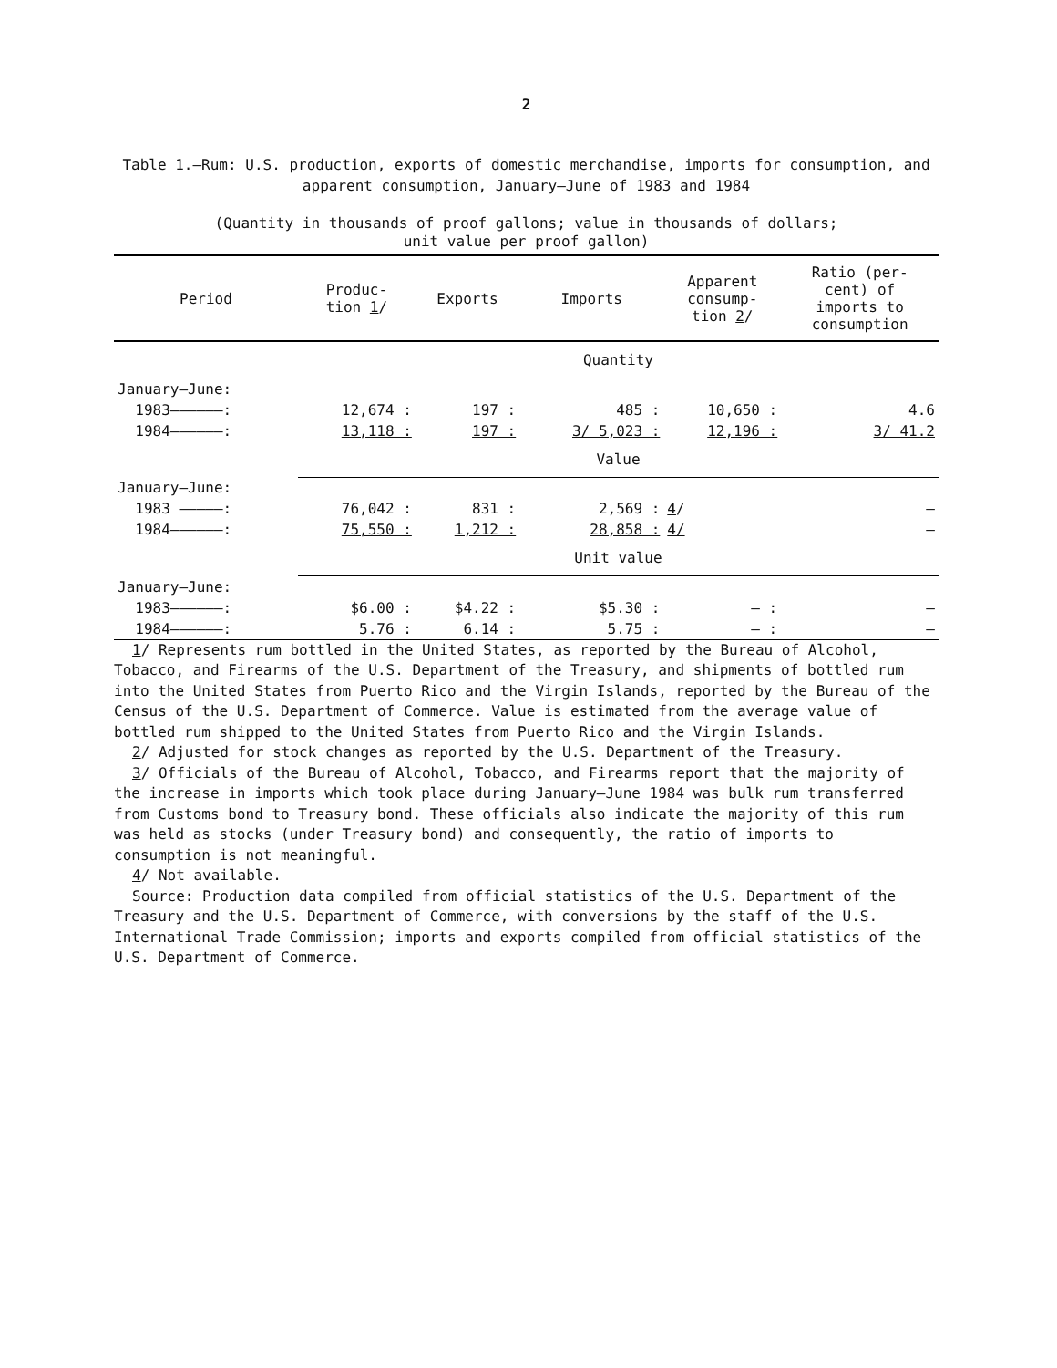2
Table 1.—Rum: U.S. production, exports of domestic merchandise, imports for consumption, and apparent consumption, January–June of 1983 and 1984
(Quantity in thousands of proof gallons; value in thousands of dollars;
unit value per proof gallon)
| Period | Produc- tion 1 / | Exports | Imports | Apparent consump- tion 2 / | Ratio (per- cent) of imports to consumption |
| --- | --- | --- | --- | --- | --- |
| | Quantity | | | | |
| January–June: | | | | | |
| 1983——————: | 12,674 : | 197 : | 485 : | 10,650 : | 4.6 |
| 1984——————: | 13,118 : | 197 : | 3/ 5,023 : | 12,196 : | 3/ 41.2 |
| | Value | | | | |
| January–June: | | | | | |
| 1983 —————: | 76,042 : | 831 : | 2,569 : | 4 / | – |
| 1984——————: | 75,550 : | 1,212 : | 28,858 : | 4/ | – |
| | Unit value | | | | |
| January–June: | | | | | |
| 1983——————: | $6.00 : | $4.22 : | $5.30 : | – : | – |
| 1984——————: | 5.76 : | 6.14 : | 5.75 : | – : | – |
1/ Represents rum bottled in the United States, as reported by the Bureau of Alcohol, Tobacco, and Firearms of the U.S. Department of the Treasury, and shipments of bottled rum into the United States from Puerto Rico and the Virgin Islands, reported by the Bureau of the Census of the U.S. Department of Commerce. Value is estimated from the average value of bottled rum shipped to the United States from Puerto Rico and the Virgin Islands.
2/ Adjusted for stock changes as reported by the U.S. Department of the Treasury.
3/ Officials of the Bureau of Alcohol, Tobacco, and Firearms report that the majority of the increase in imports which took place during January–June 1984 was bulk rum transferred from Customs bond to Treasury bond. These officials also indicate the majority of this rum was held as stocks (under Treasury bond) and consequently, the ratio of imports to consumption is not meaningful.
4/ Not available.
Source: Production data compiled from official statistics of the U.S. Department of the Treasury and the U.S. Department of Commerce, with conversions by the staff of the U.S. International Trade Commission; imports and exports compiled from official statistics of the U.S. Department of Commerce.